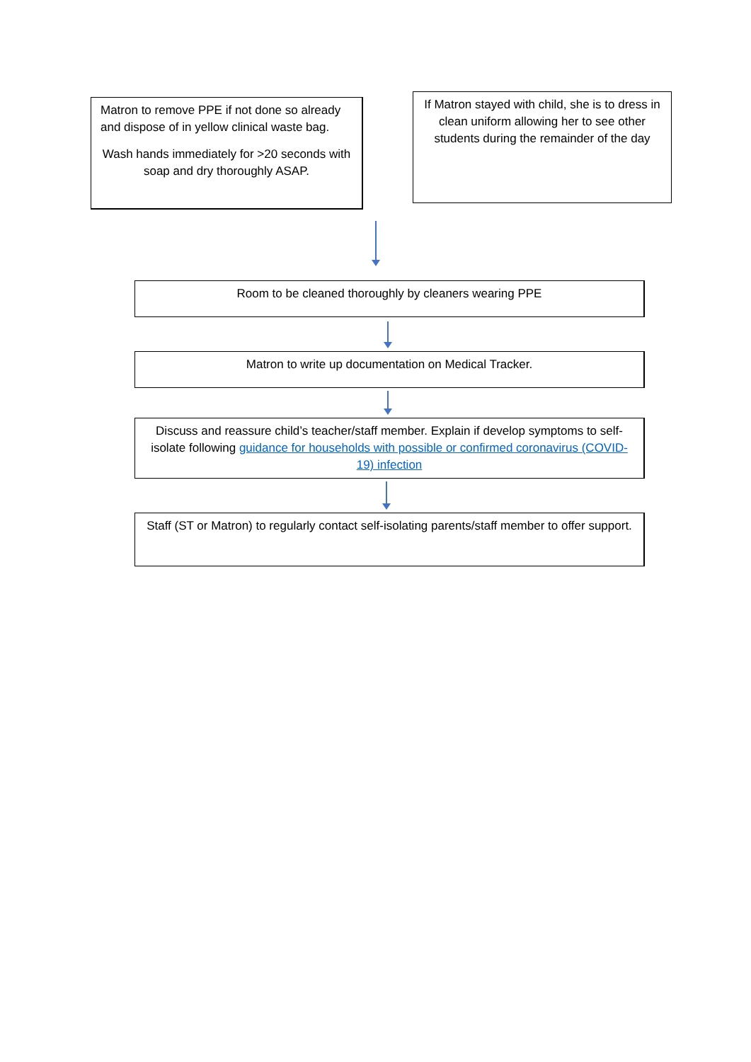Matron to remove PPE if not done so already and dispose of in yellow clinical waste bag.
Wash hands immediately for >20 seconds with soap and dry thoroughly ASAP.
If Matron stayed with child, she is to dress in clean uniform allowing her to see other students during the remainder of the day
Room to be cleaned thoroughly by cleaners wearing PPE
Matron to write up documentation on Medical Tracker.
Discuss and reassure child’s teacher/staff member. Explain if develop symptoms to self-isolate following guidance for households with possible or confirmed coronavirus (COVID-19) infection
Staff (ST or Matron) to regularly contact self-isolating parents/staff member to offer support.